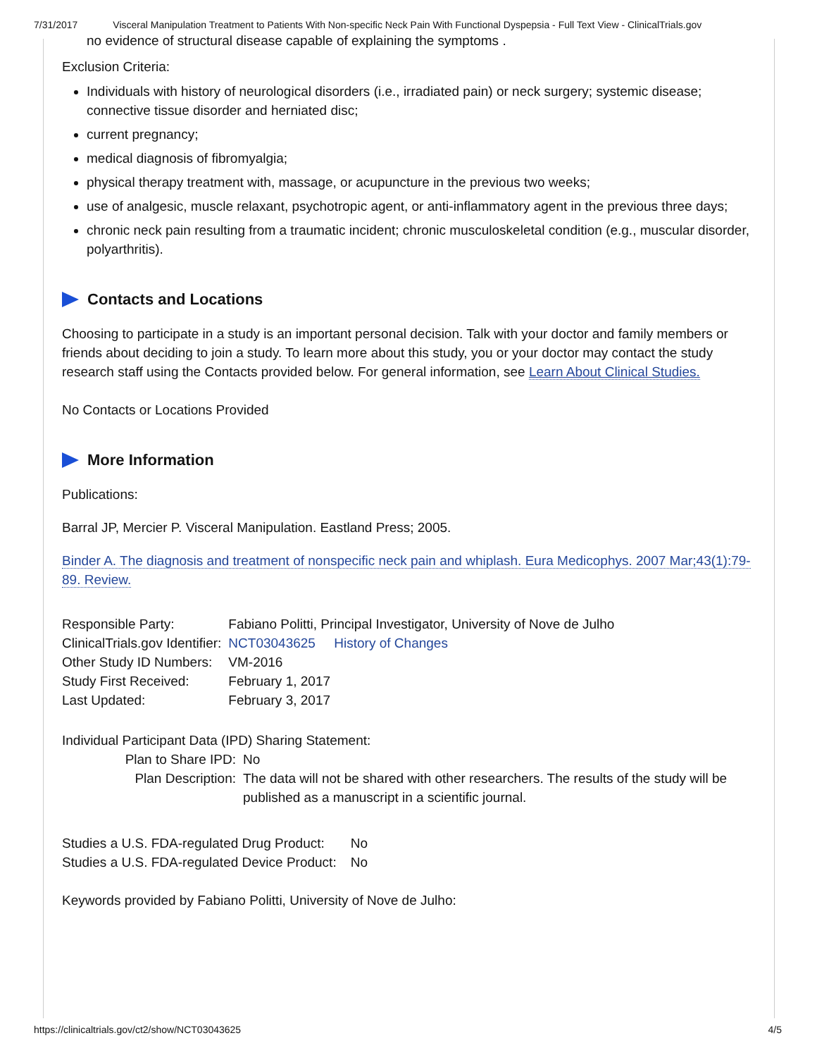7/31/2017 Visceral Manipulation Treatment to Patients With Non-specific Neck Pain With Functional Dyspepsia - Full Text View - ClinicalTrials.gov
no evidence of structural disease capable of explaining the symptoms .
Exclusion Criteria:
Individuals with history of neurological disorders (i.e., irradiated pain) or neck surgery; systemic disease; connective tissue disorder and herniated disc;
current pregnancy;
medical diagnosis of fibromyalgia;
physical therapy treatment with, massage, or acupuncture in the previous two weeks;
use of analgesic, muscle relaxant, psychotropic agent, or anti-inflammatory agent in the previous three days;
chronic neck pain resulting from a traumatic incident; chronic musculoskeletal condition (e.g., muscular disorder, polyarthritis).
Contacts and Locations
Choosing to participate in a study is an important personal decision. Talk with your doctor and family members or friends about deciding to join a study. To learn more about this study, you or your doctor may contact the study research staff using the Contacts provided below. For general information, see Learn About Clinical Studies.
No Contacts or Locations Provided
More Information
Publications:
Barral JP, Mercier P. Visceral Manipulation. Eastland Press; 2005.
Binder A. The diagnosis and treatment of nonspecific neck pain and whiplash. Eura Medicophys. 2007 Mar;43(1):79-89. Review.
| Responsible Party: | Fabiano Politti, Principal Investigator, University of Nove de Julho |
| ClinicalTrials.gov Identifier: | NCT03043625 History of Changes |
| Other Study ID Numbers: | VM-2016 |
| Study First Received: | February 1, 2017 |
| Last Updated: | February 3, 2017 |
Individual Participant Data (IPD) Sharing Statement:
| Plan to Share IPD: | No |
| Plan Description: | The data will not be shared with other researchers. The results of the study will be published as a manuscript in a scientific journal. |
| Studies a U.S. FDA-regulated Drug Product: | No |
| Studies a U.S. FDA-regulated Device Product: | No |
Keywords provided by Fabiano Politti, University of Nove de Julho:
https://clinicaltrials.gov/ct2/show/NCT03043625 4/5